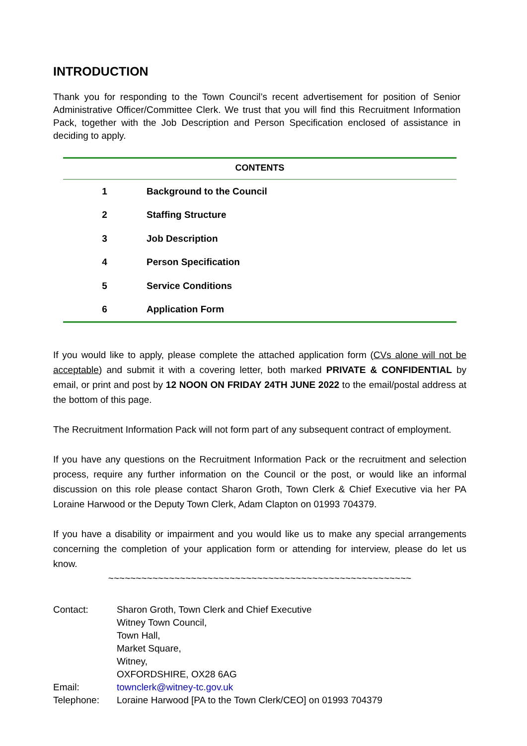INTRODUCTION
Thank you for responding to the Town Council’s recent advertisement for position of Senior Administrative Officer/Committee Clerk. We trust that you will find this Recruitment Information Pack, together with the Job Description and Person Specification enclosed of assistance in deciding to apply.
| CONTENTS | |
| --- | --- |
| 1 | Background to the Council |
| 2 | Staffing Structure |
| 3 | Job Description |
| 4 | Person Specification |
| 5 | Service Conditions |
| 6 | Application Form |
If you would like to apply, please complete the attached application form (CVs alone will not be acceptable) and submit it with a covering letter, both marked PRIVATE & CONFIDENTIAL by email, or print and post by 12 NOON ON FRIDAY 24TH JUNE 2022 to the email/postal address at the bottom of this page.
The Recruitment Information Pack will not form part of any subsequent contract of employment.
If you have any questions on the Recruitment Information Pack or the recruitment and selection process, require any further information on the Council or the post, or would like an informal discussion on this role please contact Sharon Groth, Town Clerk & Chief Executive via her PA Loraine Harwood or the Deputy Town Clerk, Adam Clapton on 01993 704379.
If you have a disability or impairment and you would like us to make any special arrangements concerning the completion of your application form or attending for interview, please do let us know.
~~~~~~~~~~~~~~~~~~~~~~~~~~~~~~~~~~~~~~~~~~~~~~~~~~~~~~~
| Contact: | Sharon Groth, Town Clerk and Chief Executive Witney Town Council, Town Hall, Market Square, Witney, OXFORDSHIRE, OX28 6AG |
| Email: | townclerk@witney-tc.gov.uk |
| Telephone: | Loraine Harwood [PA to the Town Clerk/CEO] on 01993 704379 |